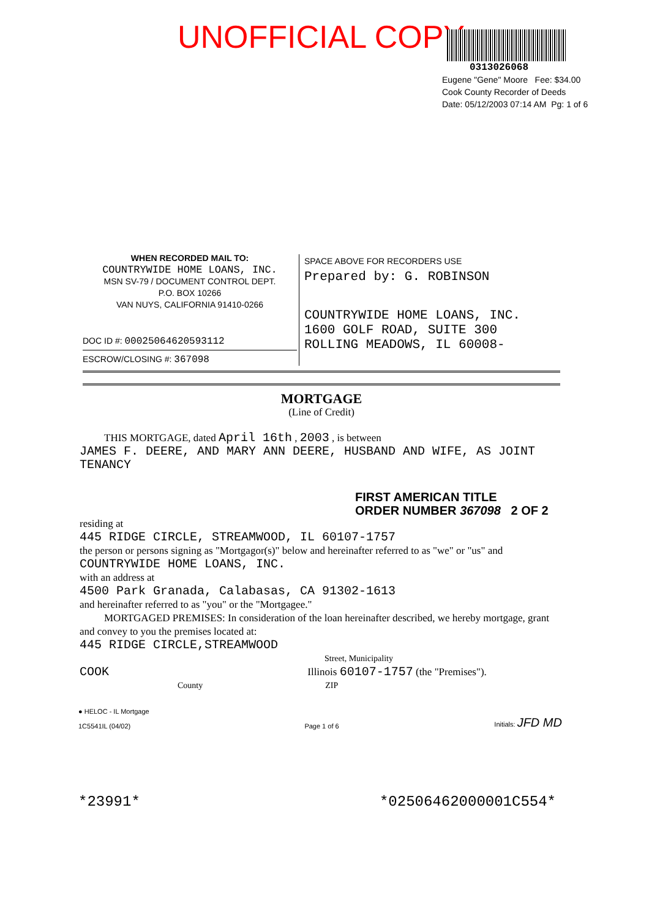UNOFFICIAL COPY
0313026068
Eugene "Gene" Moore Fee: $34.00
Cook County Recorder of Deeds
Date: 05/12/2003 07:14 AM Pg: 1 of 6
WHEN RECORDED MAIL TO:
COUNTRYWIDE HOME LOANS, INC.
MSN SV-79 / DOCUMENT CONTROL DEPT.
P.O. BOX 10266
VAN NUYS, CALIFORNIA 91410-0266
DOC ID #: 00025064620593112
ESCROW/CLOSING #: 367098
SPACE ABOVE FOR RECORDERS USE
Prepared by: G. ROBINSON
COUNTRYWIDE HOME LOANS, INC.
1600 GOLF ROAD, SUITE 300
ROLLING MEADOWS, IL 60008-
MORTGAGE
(Line of Credit)
THIS MORTGAGE, dated April 16th , 2003 , is between
JAMES F. DEERE, AND MARY ANN DEERE, HUSBAND AND WIFE, AS JOINT TENANCY
FIRST AMERICAN TITLE
ORDER NUMBER 367098 2 OF 2
residing at
445 RIDGE CIRCLE, STREAMWOOD, IL 60107-1757
the person or persons signing as "Mortgagor(s)" below and hereinafter referred to as "we" or "us" and
COUNTRYWIDE HOME LOANS, INC.
with an address at
4500 Park Granada, Calabasas, CA 91302-1613
and hereinafter referred to as "you" or the "Mortgagee."
MORTGAGED PREMISES: In consideration of the loan hereinafter described, we hereby mortgage, grant and convey to you the premises located at:
445 RIDGE CIRCLE,STREAMWOOD
Street, Municipality
COOK Illinois 60107-1757 (the "Premises").
County ZIP
● HELOC - IL Mortgage
1C5541IL (04/02)
Page 1 of 6
Initials: JFD MD
*23991* *02506462000001C554*